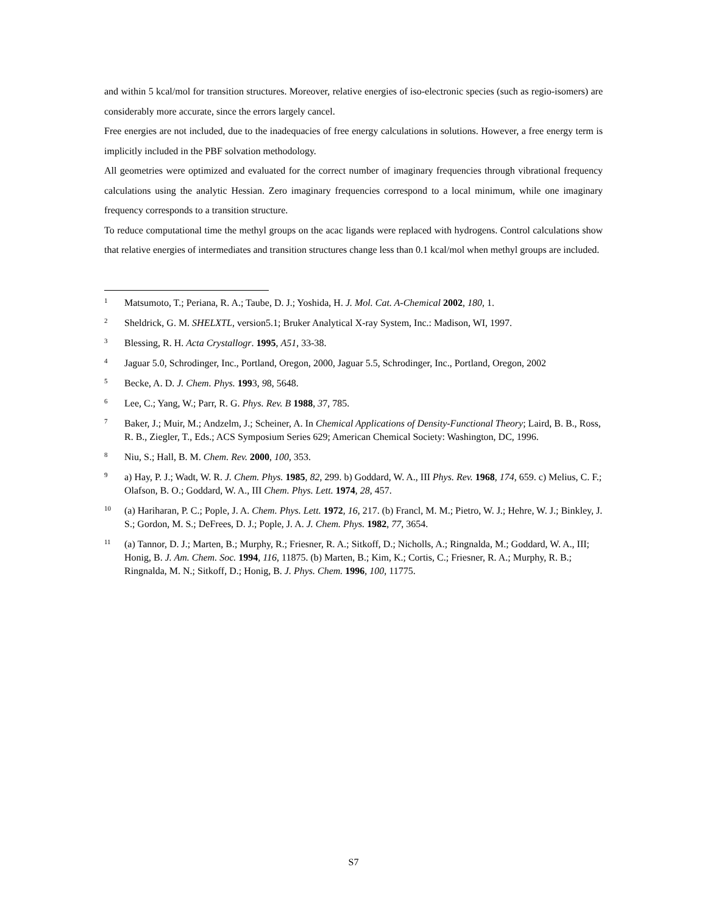and within 5 kcal/mol for transition structures. Moreover, relative energies of iso-electronic species (such as regio-isomers) are considerably more accurate, since the errors largely cancel.
Free energies are not included, due to the inadequacies of free energy calculations in solutions. However, a free energy term is implicitly included in the PBF solvation methodology.
All geometries were optimized and evaluated for the correct number of imaginary frequencies through vibrational frequency calculations using the analytic Hessian. Zero imaginary frequencies correspond to a local minimum, while one imaginary frequency corresponds to a transition structure.
To reduce computational time the methyl groups on the acac ligands were replaced with hydrogens. Control calculations show that relative energies of intermediates and transition structures change less than 0.1 kcal/mol when methyl groups are included.
<sup>1</sup>
Matsumoto, T.; Periana, R. A.; Taube, D. J.; Yoshida, H. J. Mol. Cat. A-Chemical 2002, 180, 1.
<sup>2</sup>
Sheldrick, G. M. SHELXTL, version5.1; Bruker Analytical X-ray System, Inc.: Madison, WI, 1997.
<sup>3</sup>
Blessing, R. H. Acta Crystallogr. 1995, A51, 33-38.
<sup>4</sup>
Jaguar 5.0, Schrodinger, Inc., Portland, Oregon, 2000, Jaguar 5.5, Schrodinger, Inc., Portland, Oregon, 2002
<sup>5</sup>
Becke, A. D. J. Chem. Phys. 1993, 98, 5648.
<sup>6</sup>
Lee, C.; Yang, W.; Parr, R. G. Phys. Rev. B 1988, 37, 785.
<sup>7</sup>
Baker, J.; Muir, M.; Andzelm, J.; Scheiner, A. In Chemical Applications of Density-Functional Theory; Laird, B. B., Ross, R. B., Ziegler, T., Eds.; ACS Symposium Series 629; American Chemical Society: Washington, DC, 1996.
<sup>8</sup>
Niu, S.; Hall, B. M. Chem. Rev. 2000, 100, 353.
<sup>9</sup>
a) Hay, P. J.; Wadt, W. R. J. Chem. Phys. 1985, 82, 299. b) Goddard, W. A., III Phys. Rev. 1968, 174, 659. c) Melius, C. F.; Olafson, B. O.; Goddard, W. A., III Chem. Phys. Lett. 1974, 28, 457.
<sup>10</sup>
(a) Hariharan, P. C.; Pople, J. A. Chem. Phys. Lett. 1972, 16, 217. (b) Francl, M. M.; Pietro, W. J.; Hehre, W. J.; Binkley, J. S.; Gordon, M. S.; DeFrees, D. J.; Pople, J. A. J. Chem. Phys. 1982, 77, 3654.
<sup>11</sup>
(a) Tannor, D. J.; Marten, B.; Murphy, R.; Friesner, R. A.; Sitkoff, D.; Nicholls, A.; Ringnalda, M.; Goddard, W. A., III; Honig, B. J. Am. Chem. Soc. 1994, 116, 11875. (b) Marten, B.; Kim, K.; Cortis, C.; Friesner, R. A.; Murphy, R. B.; Ringnalda, M. N.; Sitkoff, D.; Honig, B. J. Phys. Chem. 1996, 100, 11775.
S7